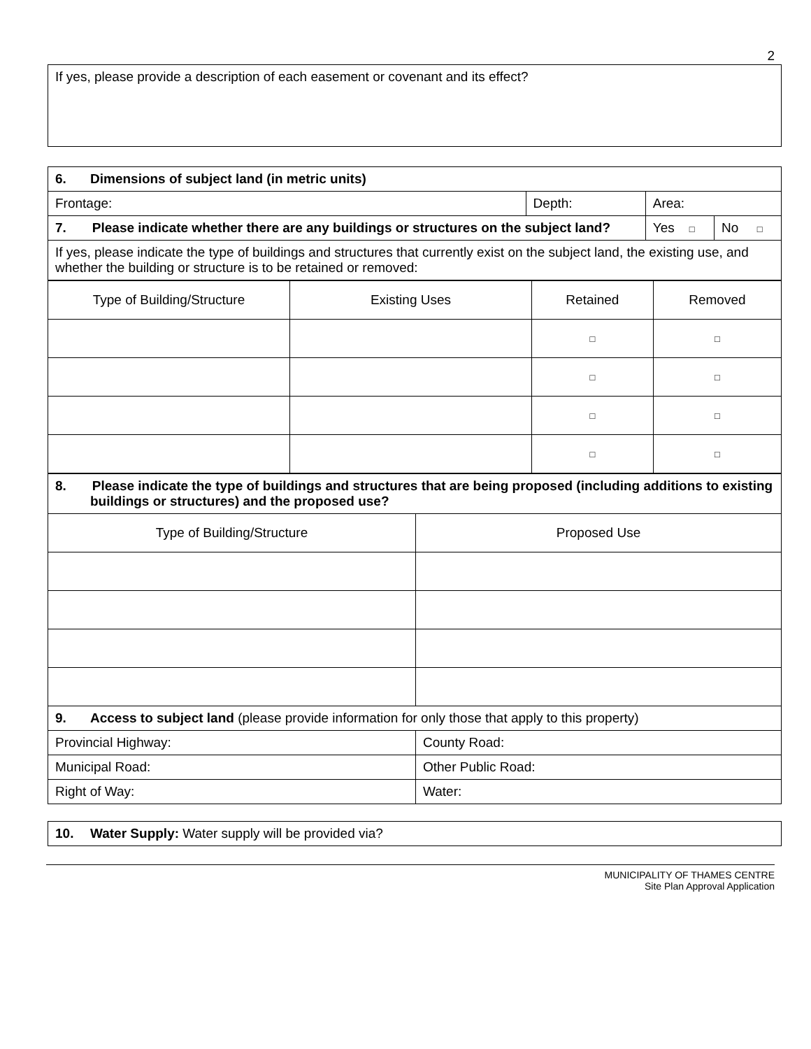2
| If yes, please provide a description of each easement or covenant and its effect? |
| 6. Dimensions of subject land (in metric units) | | | |
| Frontage: | Depth: | Area: | |
| 7. Please indicate whether there are any buildings or structures on the subject land? | | Yes □ | No □ |
| If yes, please indicate the type of buildings and structures that currently exist on the subject land, the existing use, and whether the building or structure is to be retained or removed: | | | |
| Type of Building/Structure | Existing Uses | Retained | Removed |
| | | □ | □ |
| | | □ | □ |
| | | □ | □ |
| | | □ | □ |
| 8. Please indicate the type of buildings and structures that are being proposed (including additions to existing buildings or structures) and the proposed use? | |
| Type of Building/Structure | Proposed Use |
| 9. Access to subject land (please provide information for only those that apply to this property) | |
| Provincial Highway: | County Road: |
| Municipal Road: | Other Public Road: |
| Right of Way: | Water: |
| 10. Water Supply: Water supply will be provided via? |
MUNICIPALITY OF THAMES CENTRE
Site Plan Approval Application